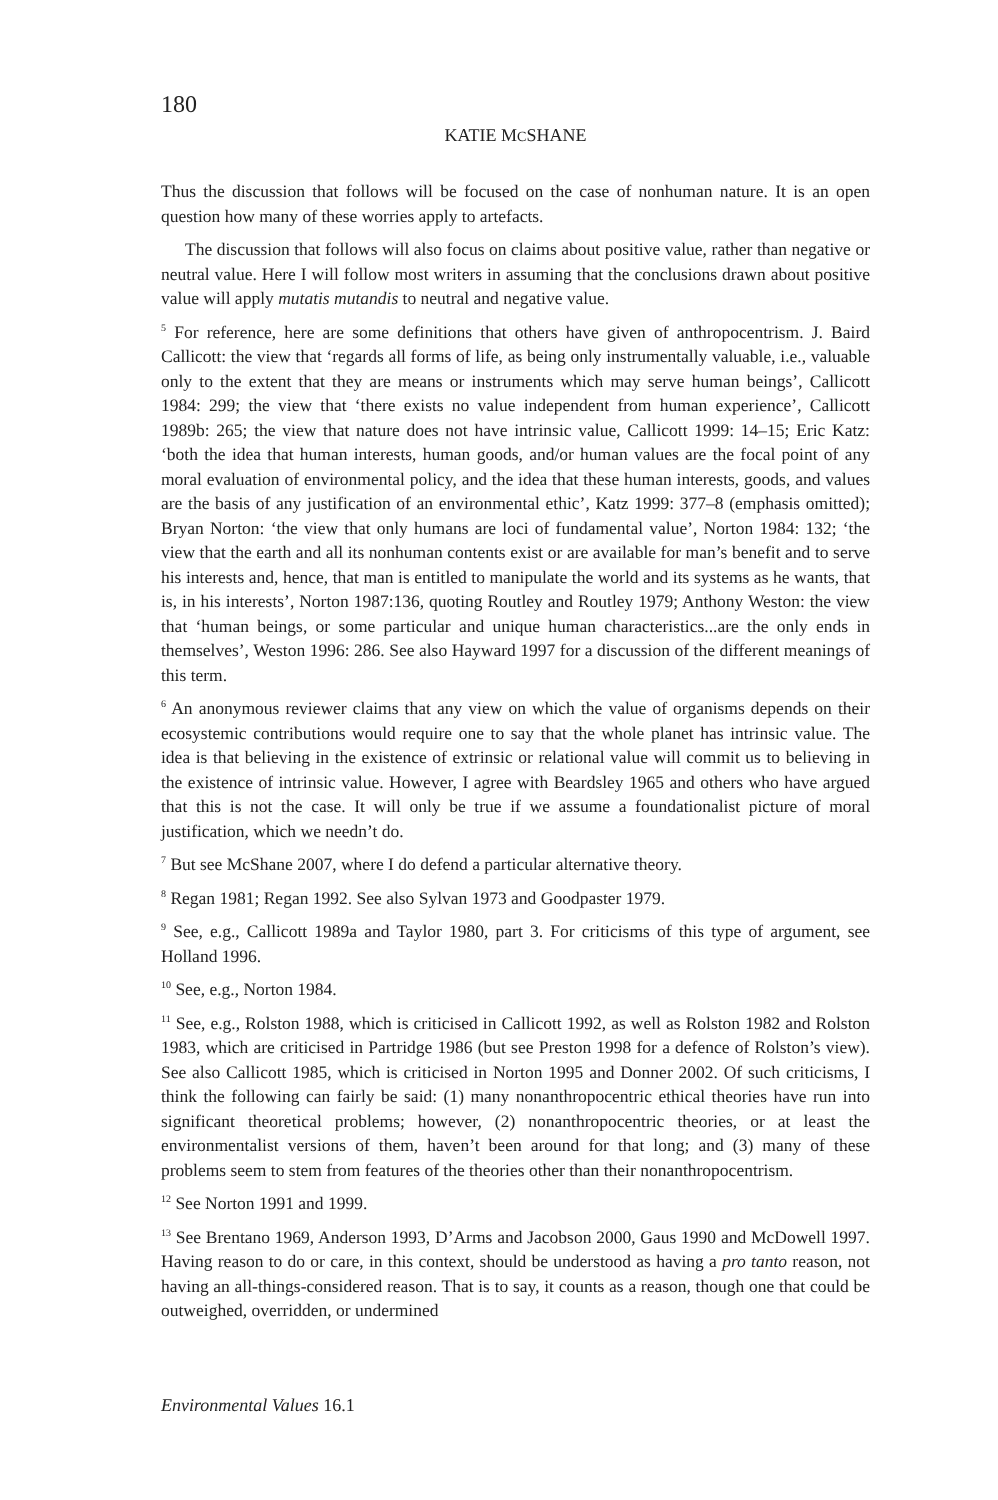180
KATIE MCSHANE
Thus the discussion that follows will be focused on the case of nonhuman nature. It is an open question how many of these worries apply to artefacts.
The discussion that follows will also focus on claims about positive value, rather than negative or neutral value. Here I will follow most writers in assuming that the conclusions drawn about positive value will apply mutatis mutandis to neutral and negative value.
<sup>5</sup> For reference, here are some definitions that others have given of anthropocentrism. J. Baird Callicott: the view that ‘regards all forms of life, as being only instrumentally valuable, i.e., valuable only to the extent that they are means or instruments which may serve human beings’, Callicott 1984: 299; the view that ‘there exists no value independent from human experience’, Callicott 1989b: 265; the view that nature does not have intrinsic value, Callicott 1999: 14–15; Eric Katz: ‘both the idea that human interests, human goods, and/or human values are the focal point of any moral evaluation of environmental policy, and the idea that these human interests, goods, and values are the basis of any justification of an environmental ethic’, Katz 1999: 377–8 (emphasis omitted); Bryan Norton: ‘the view that only humans are loci of fundamental value’, Norton 1984: 132; ‘the view that the earth and all its nonhuman contents exist or are available for man’s benefit and to serve his interests and, hence, that man is entitled to manipulate the world and its systems as he wants, that is, in his interests’, Norton 1987:136, quoting Routley and Routley 1979; Anthony Weston: the view that ‘human beings, or some particular and unique human characteristics...are the only ends in themselves’, Weston 1996: 286. See also Hayward 1997 for a discussion of the different meanings of this term.
<sup>6</sup> An anonymous reviewer claims that any view on which the value of organisms depends on their ecosystemic contributions would require one to say that the whole planet has intrinsic value. The idea is that believing in the existence of extrinsic or relational value will commit us to believing in the existence of intrinsic value. However, I agree with Beardsley 1965 and others who have argued that this is not the case. It will only be true if we assume a foundationalist picture of moral justification, which we needn’t do.
<sup>7</sup> But see McShane 2007, where I do defend a particular alternative theory.
<sup>8</sup> Regan 1981; Regan 1992. See also Sylvan 1973 and Goodpaster 1979.
<sup>9</sup> See, e.g., Callicott 1989a and Taylor 1980, part 3. For criticisms of this type of argument, see Holland 1996.
<sup>10</sup> See, e.g., Norton 1984.
<sup>11</sup> See, e.g., Rolston 1988, which is criticised in Callicott 1992, as well as Rolston 1982 and Rolston 1983, which are criticised in Partridge 1986 (but see Preston 1998 for a defence of Rolston’s view). See also Callicott 1985, which is criticised in Norton 1995 and Donner 2002. Of such criticisms, I think the following can fairly be said: (1) many nonanthropocentric ethical theories have run into significant theoretical problems; however, (2) nonanthropocentric theories, or at least the environmentalist versions of them, haven’t been around for that long; and (3) many of these problems seem to stem from features of the theories other than their nonanthropocentrism.
<sup>12</sup> See Norton 1991 and 1999.
<sup>13</sup> See Brentano 1969, Anderson 1993, D’Arms and Jacobson 2000, Gaus 1990 and McDowell 1997. Having reason to do or care, in this context, should be understood as having a pro tanto reason, not having an all-things-considered reason. That is to say, it counts as a reason, though one that could be outweighed, overridden, or undermined
Environmental Values 16.1